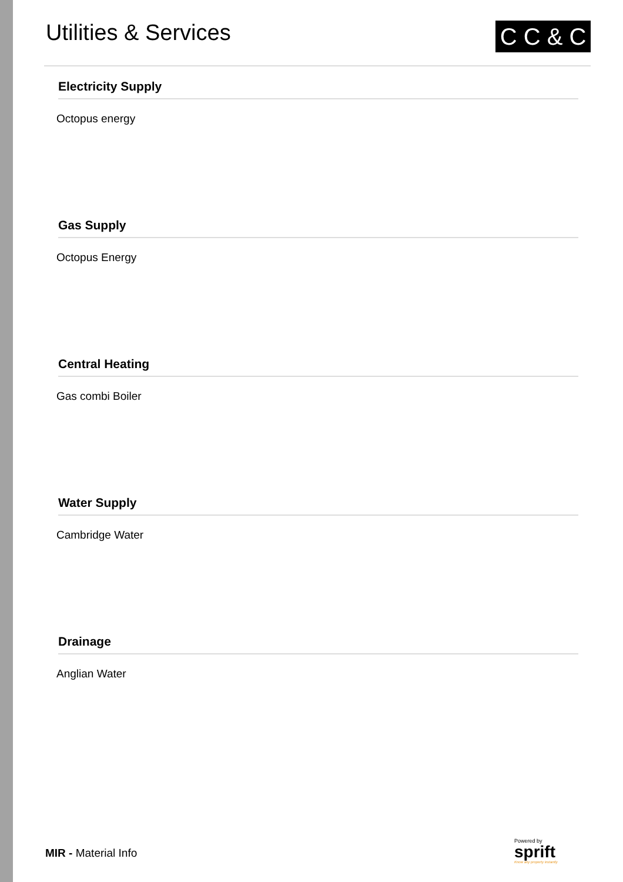Utilities & Services
C C & C
Electricity Supply
Octopus energy
Gas Supply
Octopus Energy
Central Heating
Gas combi Boiler
Water Supply
Cambridge Water
Drainage
Anglian Water
MIR - Material Info
Powered by
sprift
Know any property instantly